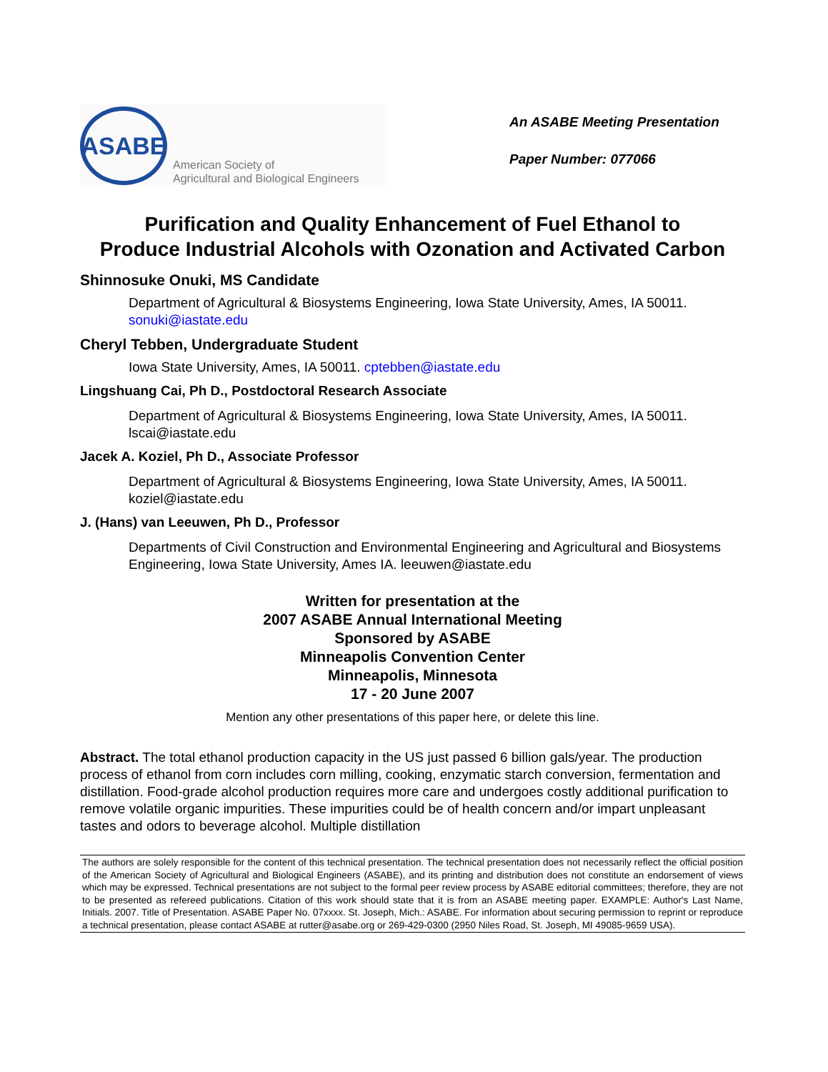ASABE
American Society of
Agricultural and Biological Engineers
An ASABE Meeting Presentation
Paper Number: 077066
Purification and Quality Enhancement of Fuel Ethanol to
Produce Industrial Alcohols with Ozonation and Activated Carbon
Shinnosuke Onuki, MS Candidate
Department of Agricultural & Biosystems Engineering, Iowa State University, Ames, IA 50011. sonuki@iastate.edu
Cheryl Tebben, Undergraduate Student
Iowa State University, Ames, IA 50011. cptebben@iastate.edu
Lingshuang Cai, Ph D., Postdoctoral Research Associate
Department of Agricultural & Biosystems Engineering, Iowa State University, Ames, IA 50011. lscai@iastate.edu
Jacek A. Koziel, Ph D., Associate Professor
Department of Agricultural & Biosystems Engineering, Iowa State University, Ames, IA 50011. koziel@iastate.edu
J. (Hans) van Leeuwen, Ph D., Professor
Departments of Civil Construction and Environmental Engineering and Agricultural and Biosystems Engineering, Iowa State University, Ames IA. leeuwen@iastate.edu
Written for presentation at the
2007 ASABE Annual International Meeting
Sponsored by ASABE
Minneapolis Convention Center
Minneapolis, Minnesota
17 - 20 June 2007
Mention any other presentations of this paper here, or delete this line.
Abstract. The total ethanol production capacity in the US just passed 6 billion gals/year. The production process of ethanol from corn includes corn milling, cooking, enzymatic starch conversion, fermentation and distillation. Food-grade alcohol production requires more care and undergoes costly additional purification to remove volatile organic impurities. These impurities could be of health concern and/or impart unpleasant tastes and odors to beverage alcohol. Multiple distillation
The authors are solely responsible for the content of this technical presentation. The technical presentation does not necessarily reflect the official position of the American Society of Agricultural and Biological Engineers (ASABE), and its printing and distribution does not constitute an endorsement of views which may be expressed. Technical presentations are not subject to the formal peer review process by ASABE editorial committees; therefore, they are not to be presented as refereed publications. Citation of this work should state that it is from an ASABE meeting paper. EXAMPLE: Author's Last Name, Initials. 2007. Title of Presentation. ASABE Paper No. 07xxxx. St. Joseph, Mich.: ASABE. For information about securing permission to reprint or reproduce a technical presentation, please contact ASABE at rutter@asabe.org or 269-429-0300 (2950 Niles Road, St. Joseph, MI 49085-9659 USA).